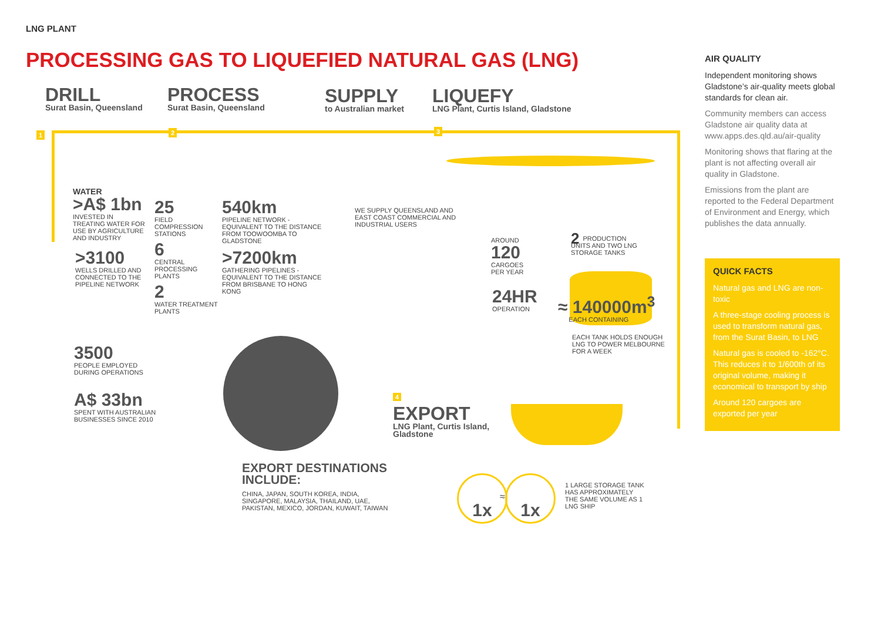LNG PLANT
PROCESSING GAS TO LIQUEFIED NATURAL GAS (LNG)
DRILL
Surat Basin, Queensland
PROCESS
Surat Basin, Queensland
SUPPLY
to Australian market
LIQUEFY
LNG Plant, Curtis Island, Gladstone
1 2 3
WATER
>A$ 1bn
INVESTED IN TREATING WATER FOR USE BY AGRICULTURE AND INDUSTRY
>3100
WELLS DRILLED AND CONNECTED TO THE PIPELINE NETWORK
25
FIELD COMPRESSION STATIONS
6
CENTRAL PROCESSING PLANTS
2
WATER TREATMENT PLANTS
540km
PIPELINE NETWORK - EQUIVALENT TO THE DISTANCE FROM TOOWOOMBA TO GLADSTONE
>7200km
GATHERING PIPELINES - EQUIVALENT TO THE DISTANCE FROM BRISBANE TO HONG KONG
WE SUPPLY QUEENSLAND AND EAST COAST COMMERCIAL AND INDUSTRIAL USERS
AROUND
120
CARGOES PER YEAR
24HR
OPERATION
2 PRODUCTION UNITS AND TWO LNG STORAGE TANKS
≈ 140000m<sup>3</sup>
EACH CONTAINING
EACH TANK HOLDS ENOUGH LNG TO POWER MELBOURNE FOR A WEEK
3500
PEOPLE EMPLOYED DURING OPERATIONS
A$ 33bn
SPENT WITH AUSTRALIAN BUSINESSES SINCE 2010
4
EXPORT
LNG Plant, Curtis Island, Gladstone
EXPORT DESTINATIONS INCLUDE:
CHINA, JAPAN, SOUTH KOREA, INDIA, SINGAPORE, MALAYSIA, THAILAND, UAE, PAKISTAN, MEXICO, JORDAN, KUWAIT, TAIWAN
1x
≈
1x
1 LARGE STORAGE TANK HAS APPROXIMATELY THE SAME VOLUME AS 1 LNG SHIP
AIR QUALITY
Independent monitoring shows Gladstone’s air-quality meets global standards for clean air.
Community members can access Gladstone air quality data at www.apps.des.qld.au/air-quality
Monitoring shows that flaring at the plant is not affecting overall air quality in Gladstone.
Emissions from the plant are reported to the Federal Department of Environment and Energy, which publishes the data annually.
QUICK FACTS
Natural gas and LNG are non-toxic
A three-stage cooling process is used to transform natural gas, from the Surat Basin, to LNG
Natural gas is cooled to -162°C. This reduces it to 1/600th of its original volume, making it economical to transport by ship
Around 120 cargoes are exported per year